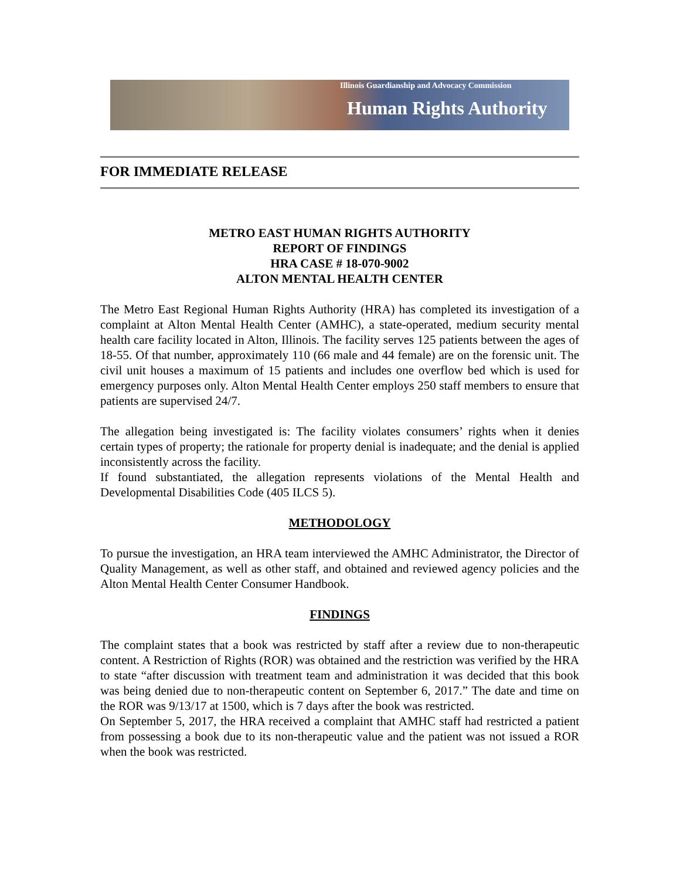Illinois Guardianship and Advocacy Commission
Human Rights Authority
FOR IMMEDIATE RELEASE
METRO EAST HUMAN RIGHTS AUTHORITY
REPORT OF FINDINGS
HRA CASE # 18-070-9002
ALTON MENTAL HEALTH CENTER
The Metro East Regional Human Rights Authority (HRA) has completed its investigation of a complaint at Alton Mental Health Center (AMHC), a state-operated, medium security mental health care facility located in Alton, Illinois. The facility serves 125 patients between the ages of 18-55. Of that number, approximately 110 (66 male and 44 female) are on the forensic unit. The civil unit houses a maximum of 15 patients and includes one overflow bed which is used for emergency purposes only. Alton Mental Health Center employs 250 staff members to ensure that patients are supervised 24/7.
The allegation being investigated is: The facility violates consumers’ rights when it denies certain types of property; the rationale for property denial is inadequate; and the denial is applied inconsistently across the facility.
If found substantiated, the allegation represents violations of the Mental Health and Developmental Disabilities Code (405 ILCS 5).
METHODOLOGY
To pursue the investigation, an HRA team interviewed the AMHC Administrator, the Director of Quality Management, as well as other staff, and obtained and reviewed agency policies and the Alton Mental Health Center Consumer Handbook.
FINDINGS
The complaint states that a book was restricted by staff after a review due to non-therapeutic content. A Restriction of Rights (ROR) was obtained and the restriction was verified by the HRA to state “after discussion with treatment team and administration it was decided that this book was being denied due to non-therapeutic content on September 6, 2017.” The date and time on the ROR was 9/13/17 at 1500, which is 7 days after the book was restricted.
On September 5, 2017, the HRA received a complaint that AMHC staff had restricted a patient from possessing a book due to its non-therapeutic value and the patient was not issued a ROR when the book was restricted.